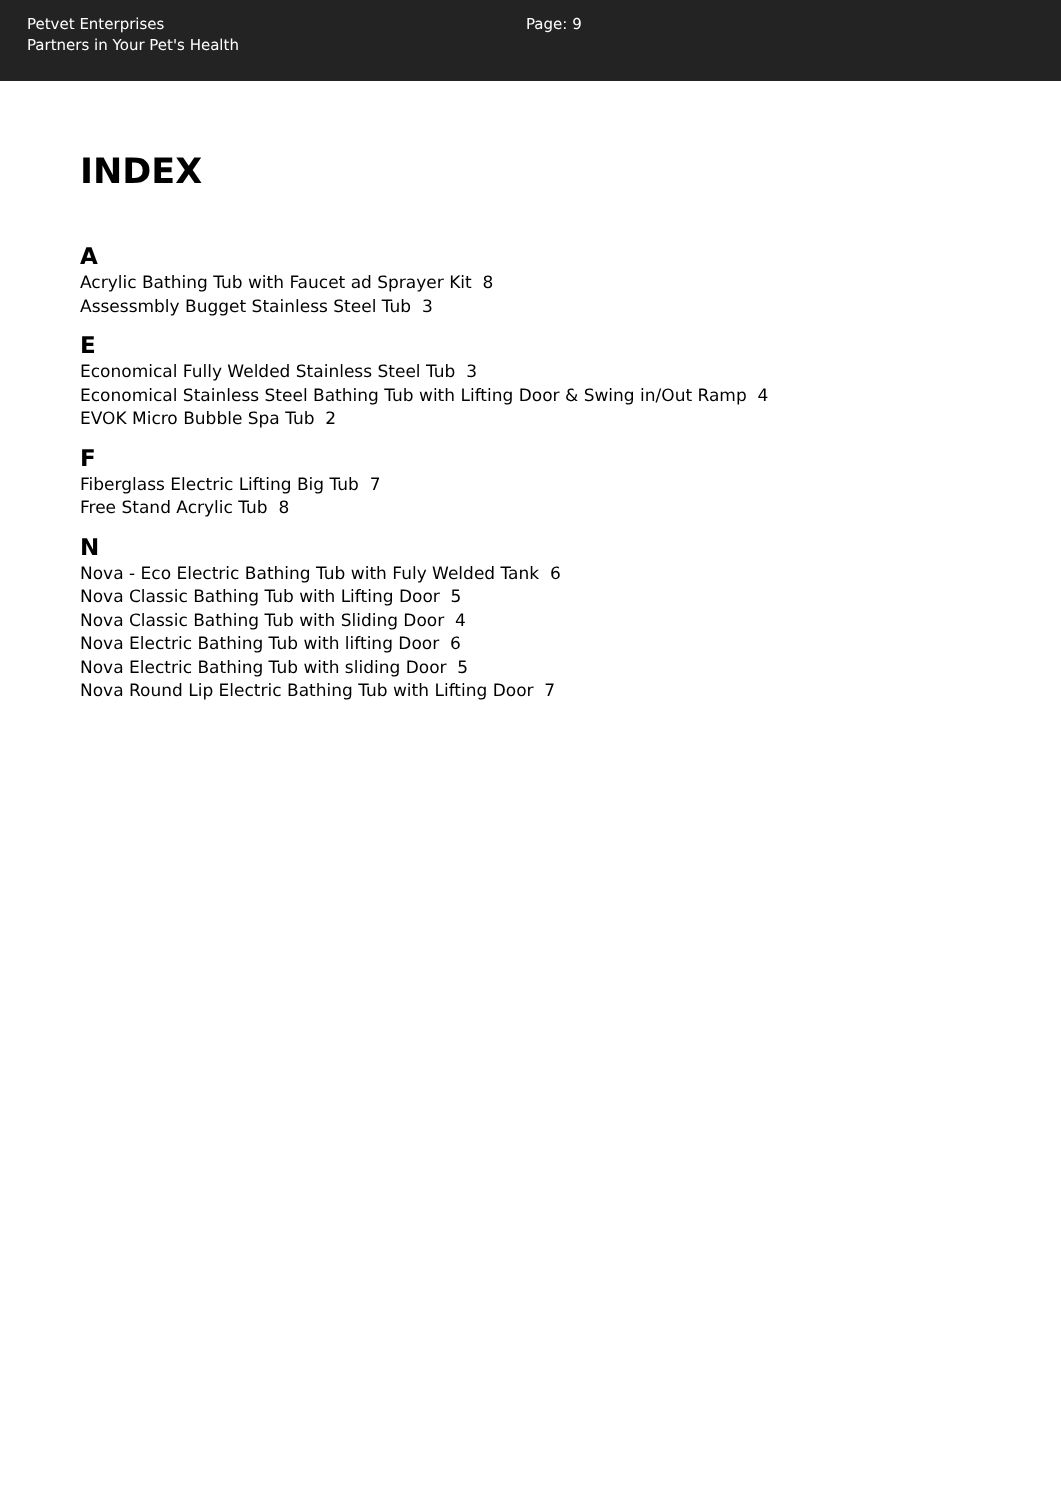Petvet Enterprises
Partners in Your Pet's Health
Page: 9
INDEX
A
Acrylic Bathing Tub with Faucet ad Sprayer Kit 8
Assessmbly Bugget Stainless Steel Tub 3
E
Economical Fully Welded Stainless Steel Tub 3
Economical Stainless Steel Bathing Tub with Lifting Door & Swing in/Out Ramp 4
EVOK Micro Bubble Spa Tub 2
F
Fiberglass Electric Lifting Big Tub 7
Free Stand Acrylic Tub 8
N
Nova - Eco Electric Bathing Tub with Fuly Welded Tank 6
Nova Classic Bathing Tub with Lifting Door 5
Nova Classic Bathing Tub with Sliding Door 4
Nova Electric Bathing Tub with lifting Door 6
Nova Electric Bathing Tub with sliding Door 5
Nova Round Lip Electric Bathing Tub with Lifting Door 7